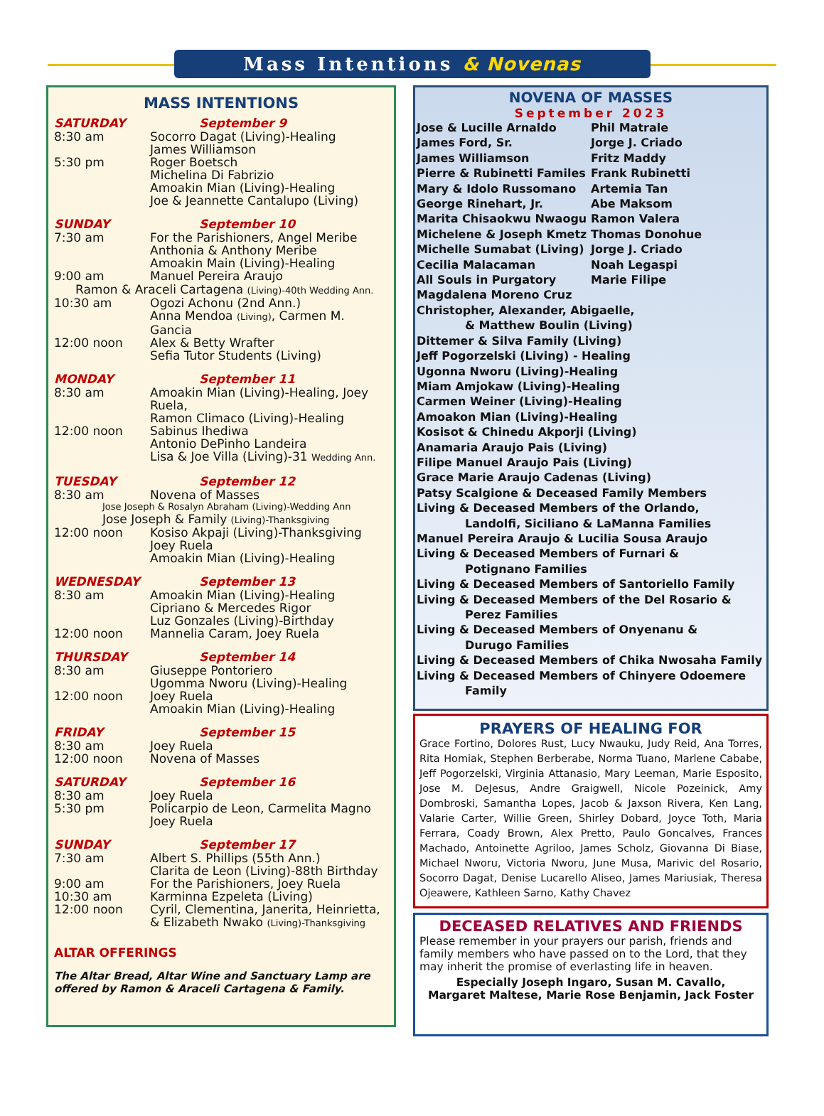Mass Intentions & Novenas
MASS INTENTIONS
SATURDAY September 9
8:30 am Socorro Dagat (Living)-Healing
James Williamson
5:30 pm Roger Boetsch
Michelina Di Fabrizio
Amoakin Mian (Living)-Healing
Joe & Jeannette Cantalupo (Living)
SUNDAY September 10
7:30 am For the Parishioners, Angel Meribe
Anthonia & Anthony Meribe
Amoakin Main (Living)-Healing
9:00 am Manuel Pereira Araujo
Ramon & Araceli Cartagena (Living)-40th Wedding Ann.
10:30 am Ogozi Achonu (2nd Ann.)
Anna Mendoa (Living), Carmen M. Gancia
12:00 noon Alex & Betty Wrafter
Sefia Tutor Students (Living)
MONDAY September 11
8:30 am Amoakin Mian (Living)-Healing, Joey Ruela,
Ramon Climaco (Living)-Healing
12:00 noon Sabinus Ihediwa
Antonio DePinho Landeira
Lisa & Joe Villa (Living)-31 Wedding Ann.
TUESDAY September 12
8:30 am Novena of Masses
Jose Joseph & Rosalyn Abraham (Living)-Wedding Ann
Jose Joseph & Family (Living)-Thanksgiving
12:00 noon Kosiso Akpaji (Living)-Thanksgiving
Joey Ruela
Amoakin Mian (Living)-Healing
WEDNESDAY September 13
8:30 am Amoakin Mian (Living)-Healing
Cipriano & Mercedes Rigor
Luz Gonzales (Living)-Birthday
12:00 noon Mannelia Caram, Joey Ruela
THURSDAY September 14
8:30 am Giuseppe Pontoriero
Ugomma Nworu (Living)-Healing
12:00 noon Joey Ruela
Amoakin Mian (Living)-Healing
FRIDAY September 15
8:30 am Joey Ruela
12:00 noon Novena of Masses
SATURDAY September 16
8:30 am Joey Ruela
5:30 pm Policarpio de Leon, Carmelita Magno
Joey Ruela
SUNDAY September 17
7:30 am Albert S. Phillips (55th Ann.)
Clarita de Leon (Living)-88th Birthday
9:00 am For the Parishioners, Joey Ruela
10:30 am Karminna Ezpeleta (Living)
12:00 noon Cyril, Clementina, Janerita, Heinrietta,
& Elizabeth Nwako (Living)-Thanksgiving
ALTAR OFFERINGS
The Altar Bread, Altar Wine and Sanctuary Lamp are offered by Ramon & Araceli Cartagena & Family.
NOVENA OF MASSES
September 2023
Jose & Lucille Arnaldo
James Ford, Sr.
James Williamson
Pierre & Rubinetti Familes
Mary & Idolo Russomano
George Rinehart, Jr.
Marita Chisaokwu Nwaogu
Michelene & Joseph Kmetz
Michelle Sumabat (Living)
Cecilia Malacaman
All Souls in Purgatory
Phil Matrale
Jorge J. Criado
Fritz Maddy
Frank Rubinetti
Artemia Tan
Abe Maksom
Ramon Valera
Thomas Donohue
Jorge J. Criado
Noah Legaspi
Marie Filipe
Magdalena Moreno Cruz
Christopher, Alexander, Abigaelle,
& Matthew Boulin (Living)
Dittemer & Silva Family (Living)
Jeff Pogorzelski (Living) - Healing
Ugonna Nworu (Living)-Healing
Miam Amjokaw (Living)-Healing
Carmen Weiner (Living)-Healing
Amoakon Mian (Living)-Healing
Kosisot & Chinedu Akporji (Living)
Anamaria Araujo Pais (Living)
Filipe Manuel Araujo Pais (Living)
Grace Marie Araujo Cadenas (Living)
Patsy Scalgione & Deceased Family Members
Living & Deceased Members of the Orlando,
Landolfi, Siciliano & LaManna Families
Manuel Pereira Araujo & Lucilia Sousa Araujo
Living & Deceased Members of Furnari &
Potignano Families
Living & Deceased Members of Santoriello Family
Living & Deceased Members of the Del Rosario &
Perez Families
Living & Deceased Members of Onyenanu &
Durugo Families
Living & Deceased Members of Chika Nwosaha Family
Living & Deceased Members of Chinyere Odoemere
Family
PRAYERS OF HEALING FOR
Grace Fortino, Dolores Rust, Lucy Nwauku, Judy Reid, Ana Torres, Rita Homiak, Stephen Berberabe, Norma Tuano, Marlene Cababe, Jeff Pogorzelski, Virginia Attanasio, Mary Leeman, Marie Esposito, Jose M. DeJesus, Andre Graigwell, Nicole Pozeinick, Amy Dombroski, Samantha Lopes, Jacob & Jaxson Rivera, Ken Lang, Valarie Carter, Willie Green, Shirley Dobard, Joyce Toth, Maria Ferrara, Coady Brown, Alex Pretto, Paulo Goncalves, Frances Machado, Antoinette Agriloo, James Scholz, Giovanna Di Biase, Michael Nworu, Victoria Nworu, June Musa, Marivic del Rosario, Socorro Dagat, Denise Lucarello Aliseo, James Mariusiak, Theresa Ojeawere, Kathleen Sarno, Kathy Chavez
DECEASED RELATIVES AND FRIENDS
Please remember in your prayers our parish, friends and family members who have passed on to the Lord, that they may inherit the promise of everlasting life in heaven.
Especially Joseph Ingaro, Susan M. Cavallo,
Margaret Maltese, Marie Rose Benjamin, Jack Foster